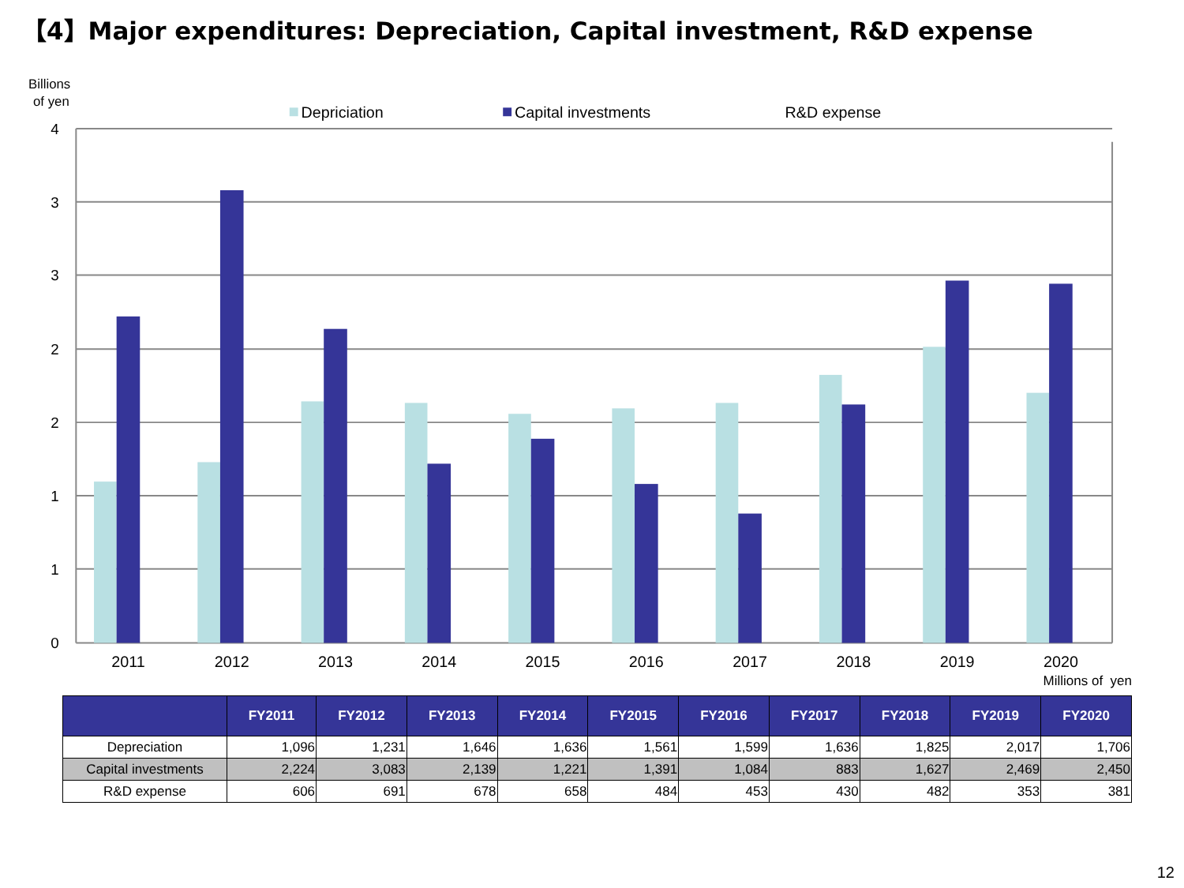【4】Major expenditures: Depreciation, Capital investment, R&D expense
Billions
of yen
Depriciation
Capital investments
R&D expense
4
3
3
2
2
1
1
0
2011
2012
2013
2014
2015
2016
2017
2018
2019
2020
Millions of yen
| | FY2011 | FY2012 | FY2013 | FY2014 | FY2015 | FY2016 | FY2017 | FY2018 | FY2019 | FY2020 |
| --- | --- | --- | --- | --- | --- | --- | --- | --- | --- | --- |
| Depreciation | 1,096 | 1,231 | 1,646 | 1,636 | 1,561 | 1,599 | 1,636 | 1,825 | 2,017 | 1,706 |
| Capital investments | 2,224 | 3,083 | 2,139 | 1,221 | 1,391 | 1,084 | 883 | 1,627 | 2,469 | 2,450 |
| R&D expense | 606 | 691 | 678 | 658 | 484 | 453 | 430 | 482 | 353 | 381 |
12